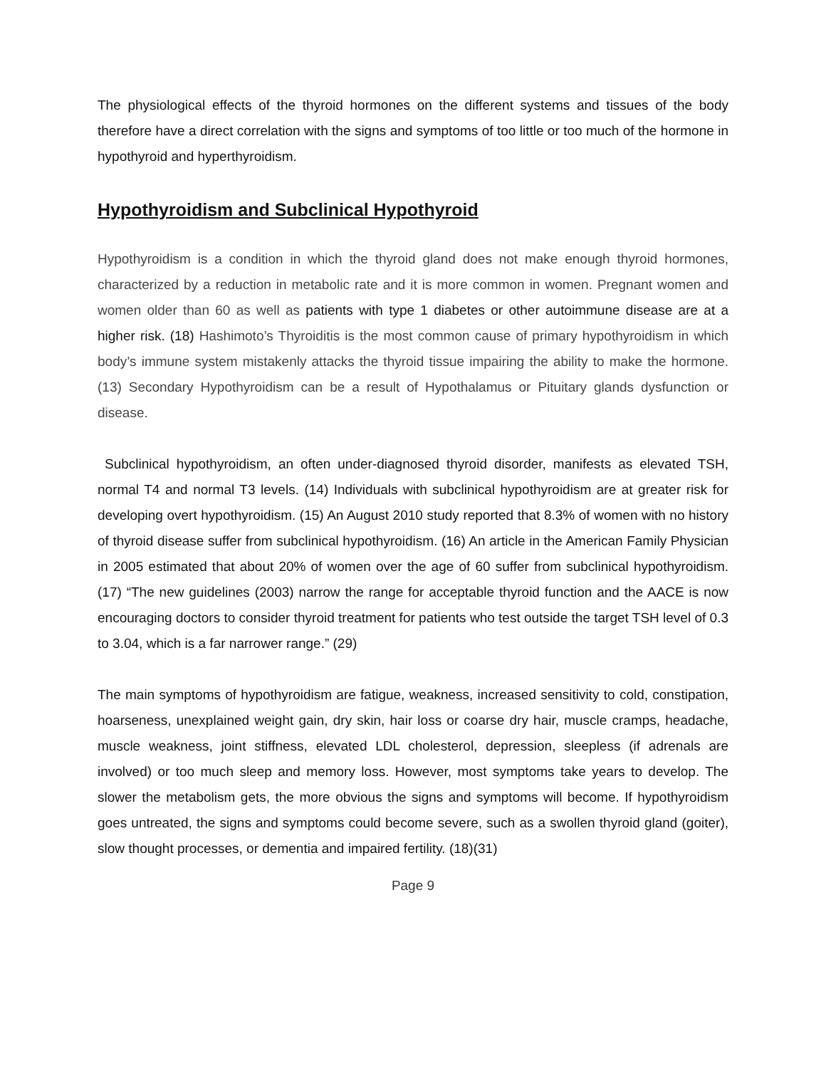The physiological effects of the thyroid hormones on the different systems and tissues of the body therefore have a direct correlation with the signs and symptoms of too little or too much of the hormone in hypothyroid and hyperthyroidism.
Hypothyroidism and Subclinical Hypothyroid
Hypothyroidism is a condition in which the thyroid gland does not make enough thyroid hormones, characterized by a reduction in metabolic rate and it is more common in women. Pregnant women and women older than 60 as well as patients with type 1 diabetes or other autoimmune disease are at a higher risk. (18) Hashimoto’s Thyroiditis is the most common cause of primary hypothyroidism in which body’s immune system mistakenly attacks the thyroid tissue impairing the ability to make the hormone. (13) Secondary Hypothyroidism can be a result of Hypothalamus or Pituitary glands dysfunction or disease.
Subclinical hypothyroidism, an often under-diagnosed thyroid disorder, manifests as elevated TSH, normal T4 and normal T3 levels. (14) Individuals with subclinical hypothyroidism are at greater risk for developing overt hypothyroidism. (15) An August 2010 study reported that 8.3% of women with no history of thyroid disease suffer from subclinical hypothyroidism. (16) An article in the American Family Physician in 2005 estimated that about 20% of women over the age of 60 suffer from subclinical hypothyroidism. (17) “The new guidelines (2003) narrow the range for acceptable thyroid function and the AACE is now encouraging doctors to consider thyroid treatment for patients who test outside the target TSH level of 0.3 to 3.04, which is a far narrower range.” (29)
The main symptoms of hypothyroidism are fatigue, weakness, increased sensitivity to cold, constipation, hoarseness, unexplained weight gain, dry skin, hair loss or coarse dry hair, muscle cramps, headache, muscle weakness, joint stiffness, elevated LDL cholesterol, depression, sleepless (if adrenals are involved) or too much sleep and memory loss. However, most symptoms take years to develop. The slower the metabolism gets, the more obvious the signs and symptoms will become. If hypothyroidism goes untreated, the signs and symptoms could become severe, such as a swollen thyroid gland (goiter), slow thought processes, or dementia and impaired fertility. (18)(31)
Page 9